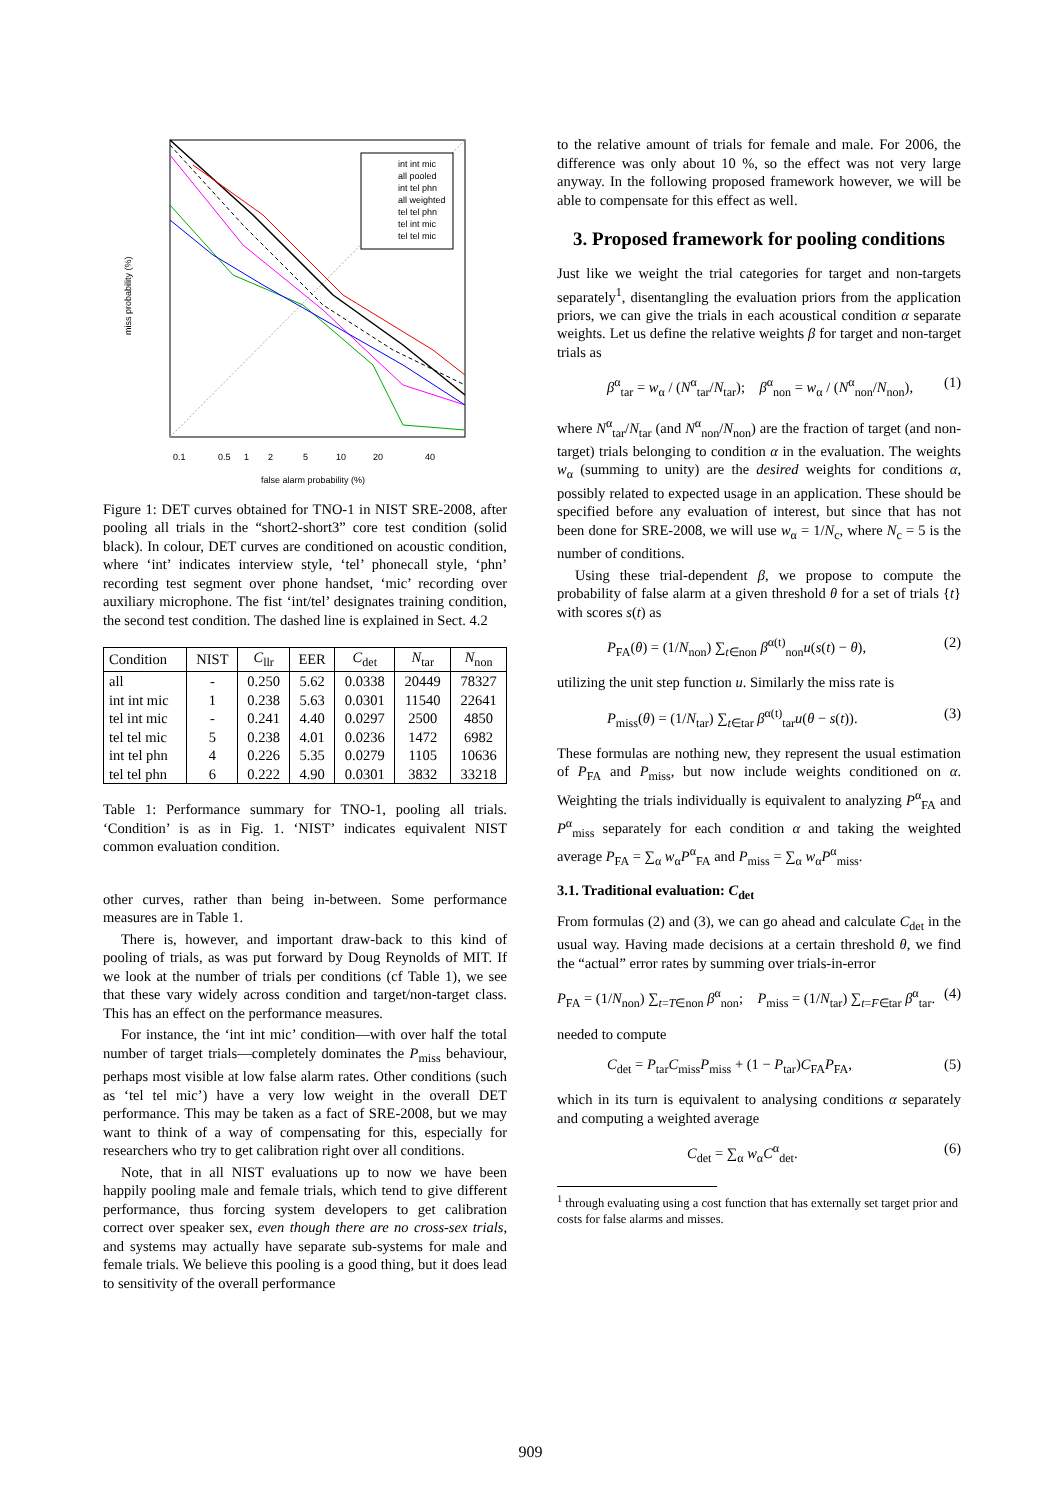int int mic
all pooled
int tel phn
all weighted
tel tel phn
tel int mic
tel tel mic
0.1
0.5
1
2
5
10
20
40
false alarm probability (%)
miss probability (%)
Figure 1: DET curves obtained for TNO-1 in NIST SRE-2008, after pooling all trials in the “short2-short3” core test condition (solid black). In colour, DET curves are conditioned on acoustic condition, where ‘int’ indicates interview style, ‘tel’ phonecall style, ‘phn’ recording test segment over phone handset, ‘mic’ recording over auxiliary microphone. The fist ‘int/tel’ designates training condition, the second test condition. The dashed line is explained in Sect. 4.2
| Condition | NIST | C<sub>llr</sub> | EER | C<sub>det</sub> | N<sub>tar</sub> | N<sub>non</sub> |
| --- | --- | --- | --- | --- | --- | --- |
| all | - | 0.250 | 5.62 | 0.0338 | 20449 | 78327 |
| int int mic | 1 | 0.238 | 5.63 | 0.0301 | 11540 | 22641 |
| tel int mic | - | 0.241 | 4.40 | 0.0297 | 2500 | 4850 |
| tel tel mic | 5 | 0.238 | 4.01 | 0.0236 | 1472 | 6982 |
| int tel phn | 4 | 0.226 | 5.35 | 0.0279 | 1105 | 10636 |
| tel tel phn | 6 | 0.222 | 4.90 | 0.0301 | 3832 | 33218 |
Table 1: Performance summary for TNO-1, pooling all trials. ‘Condition’ is as in Fig. 1. ‘NIST’ indicates equivalent NIST common evaluation condition.
other curves, rather than being in-between. Some performance measures are in Table 1.
There is, however, and important draw-back to this kind of pooling of trials, as was put forward by Doug Reynolds of MIT. If we look at the number of trials per conditions (cf Table 1), we see that these vary widely across condition and target/non-target class. This has an effect on the performance measures.
For instance, the ‘int int mic’ condition—with over half the total number of target trials—completely dominates the P<sub>miss</sub> behaviour, perhaps most visible at low false alarm rates. Other conditions (such as ‘tel tel mic’) have a very low weight in the overall DET performance. This may be taken as a fact of SRE-2008, but we may want to think of a way of compensating for this, especially for researchers who try to get calibration right over all conditions.
Note, that in all NIST evaluations up to now we have been happily pooling male and female trials, which tend to give different performance, thus forcing system developers to get calibration correct over speaker sex, even though there are no cross-sex trials, and systems may actually have separate sub-systems for male and female trials. We believe this pooling is a good thing, but it does lead to sensitivity of the overall performance
to the relative amount of trials for female and male. For 2006, the difference was only about 10 %, so the effect was not very large anyway. In the following proposed framework however, we will be able to compensate for this effect as well.
3. Proposed framework for pooling conditions
Just like we weight the trial categories for target and non-targets separately<sup>1</sup>, disentangling the evaluation priors from the application priors, we can give the trials in each acoustical condition α separate weights. Let us define the relative weights β for target and non-target trials as
β<sup>α</sup><sub>tar</sub> = w<sub>α</sub> / (N<sup>α</sup><sub>tar</sub>/N<sub>tar</sub>); β<sup>α</sup><sub>non</sub> = w<sub>α</sub> / (N<sup>α</sup><sub>non</sub>/N<sub>non</sub>), (1)
where N<sup>α</sup><sub>tar</sub>/N<sub>tar</sub> (and N<sup>α</sup><sub>non</sub>/N<sub>non</sub>) are the fraction of target (and non-target) trials belonging to condition α in the evaluation. The weights w<sub>α</sub> (summing to unity) are the desired weights for conditions α, possibly related to expected usage in an application. These should be specified before any evaluation of interest, but since that has not been done for SRE-2008, we will use w<sub>α</sub> = 1/N<sub>c</sub>, where N<sub>c</sub> = 5 is the number of conditions.
Using these trial-dependent β, we propose to compute the probability of false alarm at a given threshold θ for a set of trials {t} with scores s(t) as
P<sub>FA</sub>(θ) = (1/N<sub>non</sub>) ∑<sub>t∈non</sub> β<sup>α(t)</sup><sub>non</sub>u(s(t) − θ), (2)
utilizing the unit step function u. Similarly the miss rate is
P<sub>miss</sub>(θ) = (1/N<sub>tar</sub>) ∑<sub>t∈tar</sub> β<sup>α(t)</sup><sub>tar</sub>u(θ − s(t)). (3)
These formulas are nothing new, they represent the usual estimation of P<sub>FA</sub> and P<sub>miss</sub>, but now include weights conditioned on α. Weighting the trials individually is equivalent to analyzing P<sup>α</sup><sub>FA</sub> and P<sup>α</sup><sub>miss</sub> separately for each condition α and taking the weighted average P<sub>FA</sub> = ∑<sub>α</sub> w<sub>α</sub>P<sup>α</sup><sub>FA</sub> and P<sub>miss</sub> = ∑<sub>α</sub> w<sub>α</sub>P<sup>α</sup><sub>miss</sub>.
3.1. Traditional evaluation: C<sub>det</sub>
From formulas (2) and (3), we can go ahead and calculate C<sub>det</sub> in the usual way. Having made decisions at a certain threshold θ, we find the “actual” error rates by summing over trials-in-error
P<sub>FA</sub> = (1/N<sub>non</sub>) ∑<sub>t=T∈non</sub> β<sup>α</sup><sub>non</sub>; P<sub>miss</sub> = (1/N<sub>tar</sub>) ∑<sub>t=F∈tar</sub> β<sup>α</sup><sub>tar</sub>. (4)
needed to compute
C<sub>det</sub> = P<sub>tar</sub>C<sub>miss</sub>P<sub>miss</sub> + (1 − P<sub>tar</sub>)C<sub>FA</sub>P<sub>FA</sub>, (5)
which in its turn is equivalent to analysing conditions α separately and computing a weighted average
C<sub>det</sub> = ∑<sub>α</sub> w<sub>α</sub>C<sup>α</sup><sub>det</sub>. (6)
<sup>1</sup> through evaluating using a cost function that has externally set target prior and costs for false alarms and misses.
909